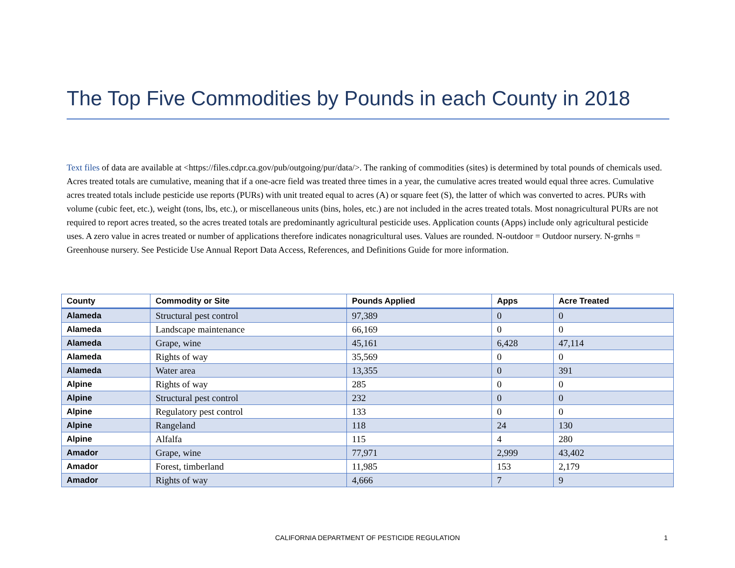The Top Five Commodities by Pounds in each County in 2018
Text files of data are available at <https://files.cdpr.ca.gov/pub/outgoing/pur/data/>. The ranking of commodities (sites) is determined by total pounds of chemicals used. Acres treated totals are cumulative, meaning that if a one-acre field was treated three times in a year, the cumulative acres treated would equal three acres. Cumulative acres treated totals include pesticide use reports (PURs) with unit treated equal to acres (A) or square feet (S), the latter of which was converted to acres. PURs with volume (cubic feet, etc.), weight (tons, lbs, etc.), or miscellaneous units (bins, holes, etc.) are not included in the acres treated totals. Most nonagricultural PURs are not required to report acres treated, so the acres treated totals are predominantly agricultural pesticide uses. Application counts (Apps) include only agricultural pesticide uses. A zero value in acres treated or number of applications therefore indicates nonagricultural uses. Values are rounded. N-outdoor = Outdoor nursery. N-grnhs = Greenhouse nursery. See Pesticide Use Annual Report Data Access, References, and Definitions Guide for more information.
| County | Commodity or Site | Pounds Applied | Apps | Acre Treated |
| --- | --- | --- | --- | --- |
| Alameda | Structural pest control | 97,389 | 0 | 0 |
| Alameda | Landscape maintenance | 66,169 | 0 | 0 |
| Alameda | Grape, wine | 45,161 | 6,428 | 47,114 |
| Alameda | Rights of way | 35,569 | 0 | 0 |
| Alameda | Water area | 13,355 | 0 | 391 |
| Alpine | Rights of way | 285 | 0 | 0 |
| Alpine | Structural pest control | 232 | 0 | 0 |
| Alpine | Regulatory pest control | 133 | 0 | 0 |
| Alpine | Rangeland | 118 | 24 | 130 |
| Alpine | Alfalfa | 115 | 4 | 280 |
| Amador | Grape, wine | 77,971 | 2,999 | 43,402 |
| Amador | Forest, timberland | 11,985 | 153 | 2,179 |
| Amador | Rights of way | 4,666 | 7 | 9 |
CALIFORNIA DEPARTMENT OF PESTICIDE REGULATION 1